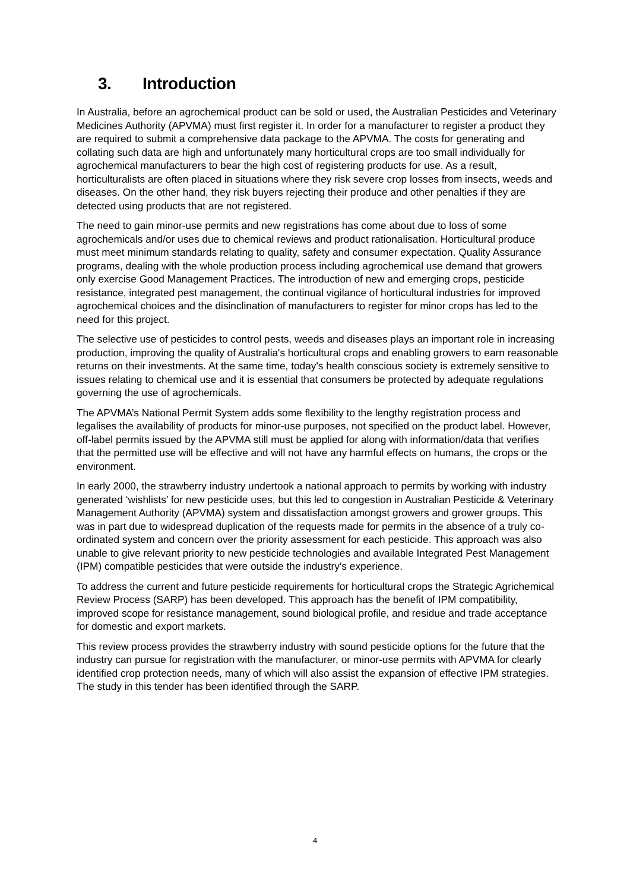3. Introduction
In Australia, before an agrochemical product can be sold or used, the Australian Pesticides and Veterinary Medicines Authority (APVMA) must first register it. In order for a manufacturer to register a product they are required to submit a comprehensive data package to the APVMA. The costs for generating and collating such data are high and unfortunately many horticultural crops are too small individually for agrochemical manufacturers to bear the high cost of registering products for use. As a result, horticulturalists are often placed in situations where they risk severe crop losses from insects, weeds and diseases. On the other hand, they risk buyers rejecting their produce and other penalties if they are detected using products that are not registered.
The need to gain minor-use permits and new registrations has come about due to loss of some agrochemicals and/or uses due to chemical reviews and product rationalisation. Horticultural produce must meet minimum standards relating to quality, safety and consumer expectation. Quality Assurance programs, dealing with the whole production process including agrochemical use demand that growers only exercise Good Management Practices. The introduction of new and emerging crops, pesticide resistance, integrated pest management, the continual vigilance of horticultural industries for improved agrochemical choices and the disinclination of manufacturers to register for minor crops has led to the need for this project.
The selective use of pesticides to control pests, weeds and diseases plays an important role in increasing production, improving the quality of Australia's horticultural crops and enabling growers to earn reasonable returns on their investments. At the same time, today's health conscious society is extremely sensitive to issues relating to chemical use and it is essential that consumers be protected by adequate regulations governing the use of agrochemicals.
The APVMA’s National Permit System adds some flexibility to the lengthy registration process and legalises the availability of products for minor-use purposes, not specified on the product label. However, off-label permits issued by the APVMA still must be applied for along with information/data that verifies that the permitted use will be effective and will not have any harmful effects on humans, the crops or the environment.
In early 2000, the strawberry industry undertook a national approach to permits by working with industry generated ‘wishlists’ for new pesticide uses, but this led to congestion in Australian Pesticide & Veterinary Management Authority (APVMA) system and dissatisfaction amongst growers and grower groups. This was in part due to widespread duplication of the requests made for permits in the absence of a truly co-ordinated system and concern over the priority assessment for each pesticide. This approach was also unable to give relevant priority to new pesticide technologies and available Integrated Pest Management (IPM) compatible pesticides that were outside the industry’s experience.
To address the current and future pesticide requirements for horticultural crops the Strategic Agrichemical Review Process (SARP) has been developed. This approach has the benefit of IPM compatibility, improved scope for resistance management, sound biological profile, and residue and trade acceptance for domestic and export markets.
This review process provides the strawberry industry with sound pesticide options for the future that the industry can pursue for registration with the manufacturer, or minor-use permits with APVMA for clearly identified crop protection needs, many of which will also assist the expansion of effective IPM strategies. The study in this tender has been identified through the SARP.
4